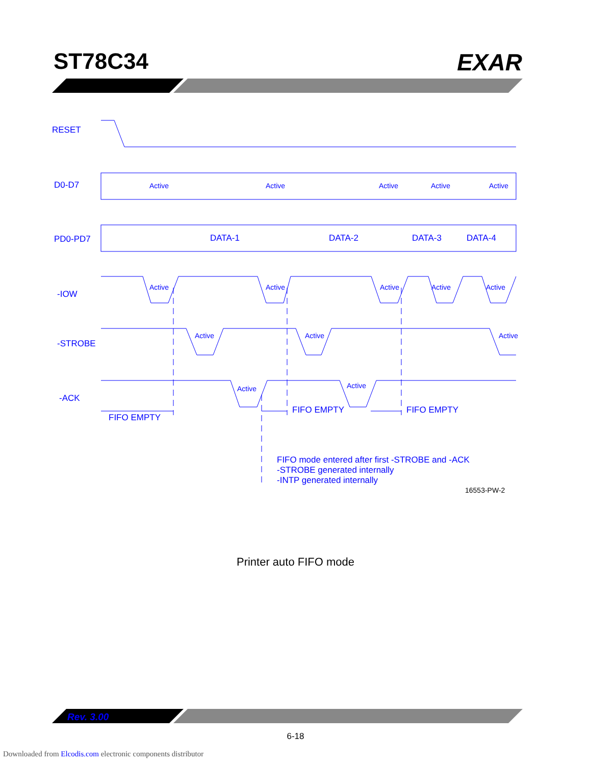ST78C34 EXAR
RESET
D0-D7
Active
Active
Active
Active
Active
PD0-PD7
DATA-1
DATA-2
DATA-3
DATA-4
-IOW
Active
Active
Active
Active
Active
-STROBE
Active
Active
Active
-ACK
Active
Active
FIFO EMPTY
FIFO EMPTY
FIFO EMPTY
FIFO mode entered after first -STROBE and -ACK
-STROBE generated internally
-INTP generated internally
16553-PW-2
Printer auto FIFO mode
Rev. 3.00
6-18
Downloaded from Elcodis.com electronic components distributor